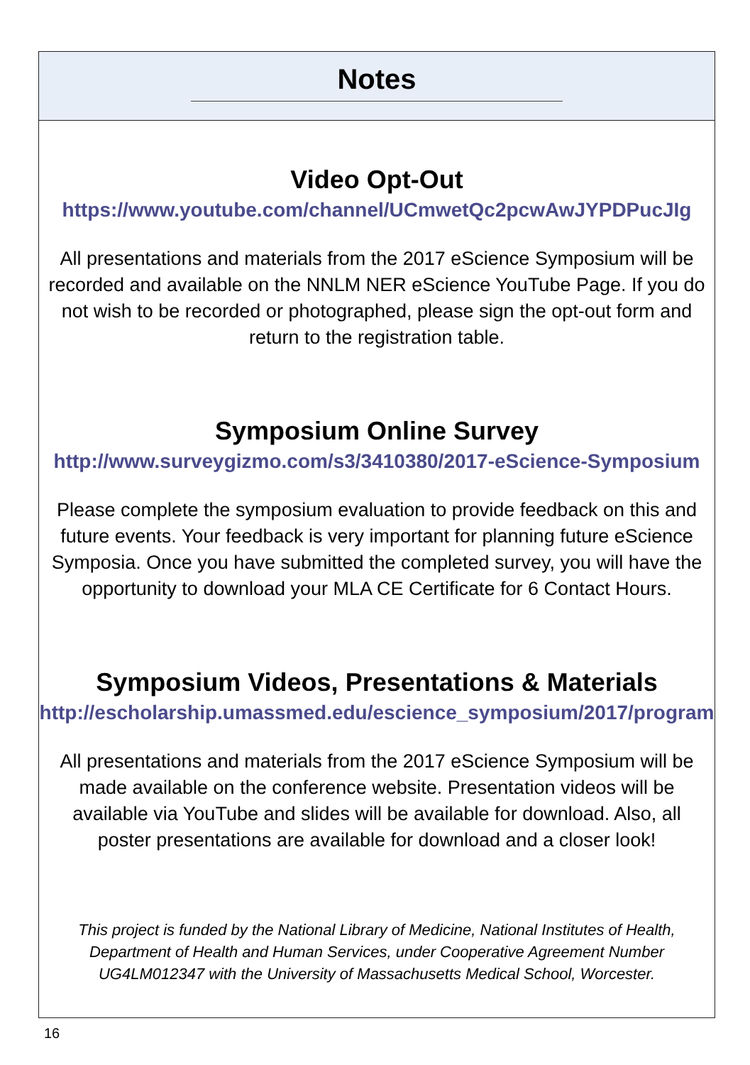Notes
Video Opt-Out
https://www.youtube.com/channel/UCmwetQc2pcwAwJYPDPucJIg
All presentations and materials from the 2017 eScience Symposium will be recorded and available on the NNLM NER eScience YouTube Page. If you do not wish to be recorded or photographed, please sign the opt-out form and return to the registration table.
Symposium Online Survey
http://www.surveygizmo.com/s3/3410380/2017-eScience-Symposium
Please complete the symposium evaluation to provide feedback on this and future events. Your feedback is very important for planning future eScience Symposia. Once you have submitted the completed survey, you will have the opportunity to download your MLA CE Certificate for 6 Contact Hours.
Symposium Videos, Presentations & Materials
http://escholarship.umassmed.edu/escience_symposium/2017/program
All presentations and materials from the 2017 eScience Symposium will be made available on the conference website. Presentation videos will be available via YouTube and slides will be available for download. Also, all poster presentations are available for download and a closer look!
This project is funded by the National Library of Medicine, National Institutes of Health, Department of Health and Human Services, under Cooperative Agreement Number UG4LM012347 with the University of Massachusetts Medical School, Worcester.
16